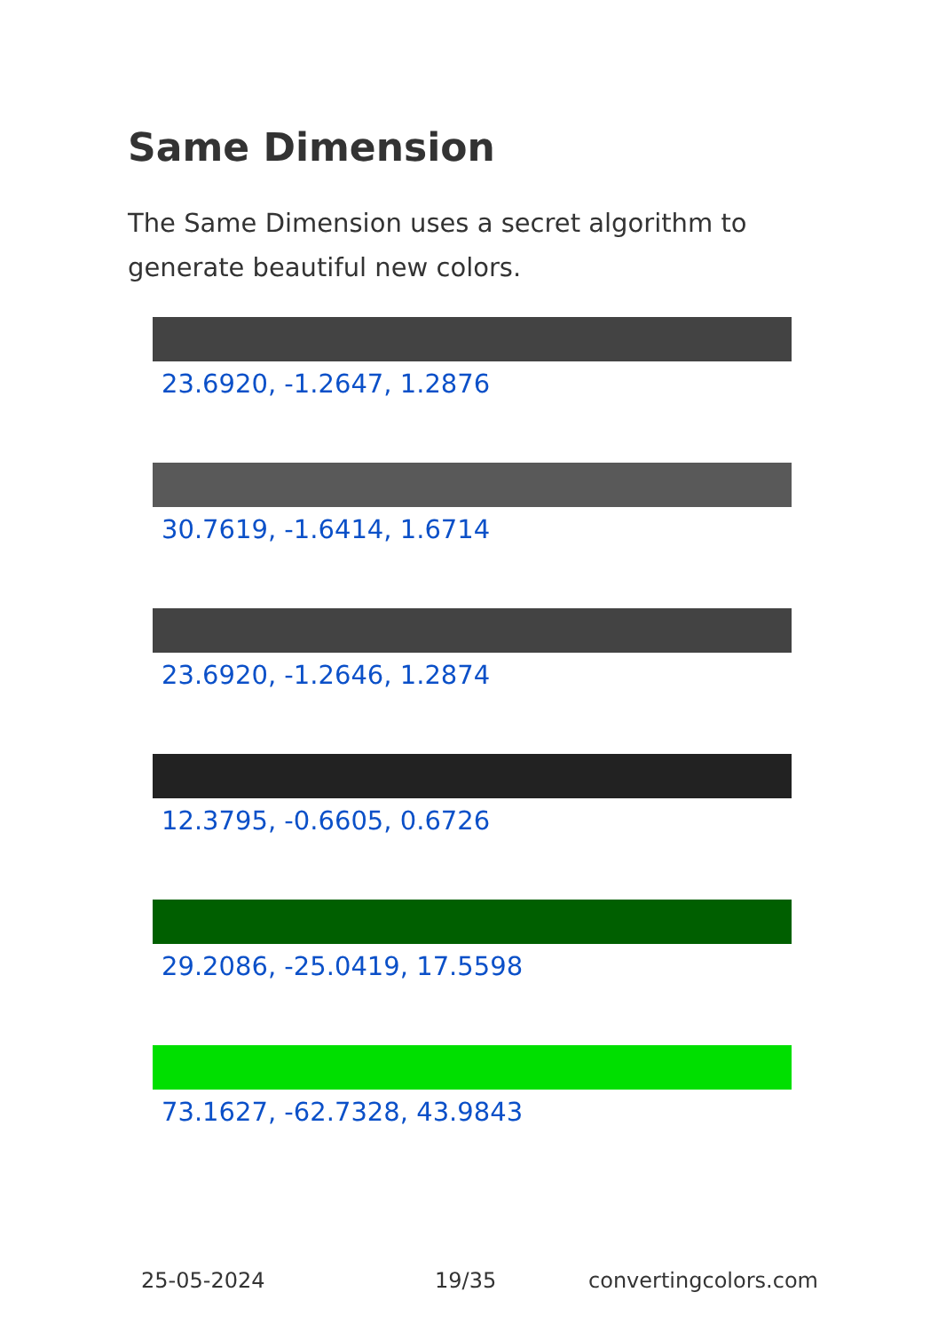Same Dimension
The Same Dimension uses a secret algorithm to generate beautiful new colors.
23.6920, -1.2647, 1.2876
30.7619, -1.6414, 1.6714
23.6920, -1.2646, 1.2874
12.3795, -0.6605, 0.6726
29.2086, -25.0419, 17.5598
73.1627, -62.7328, 43.9843
25-05-2024 19/35 convertingcolors.com